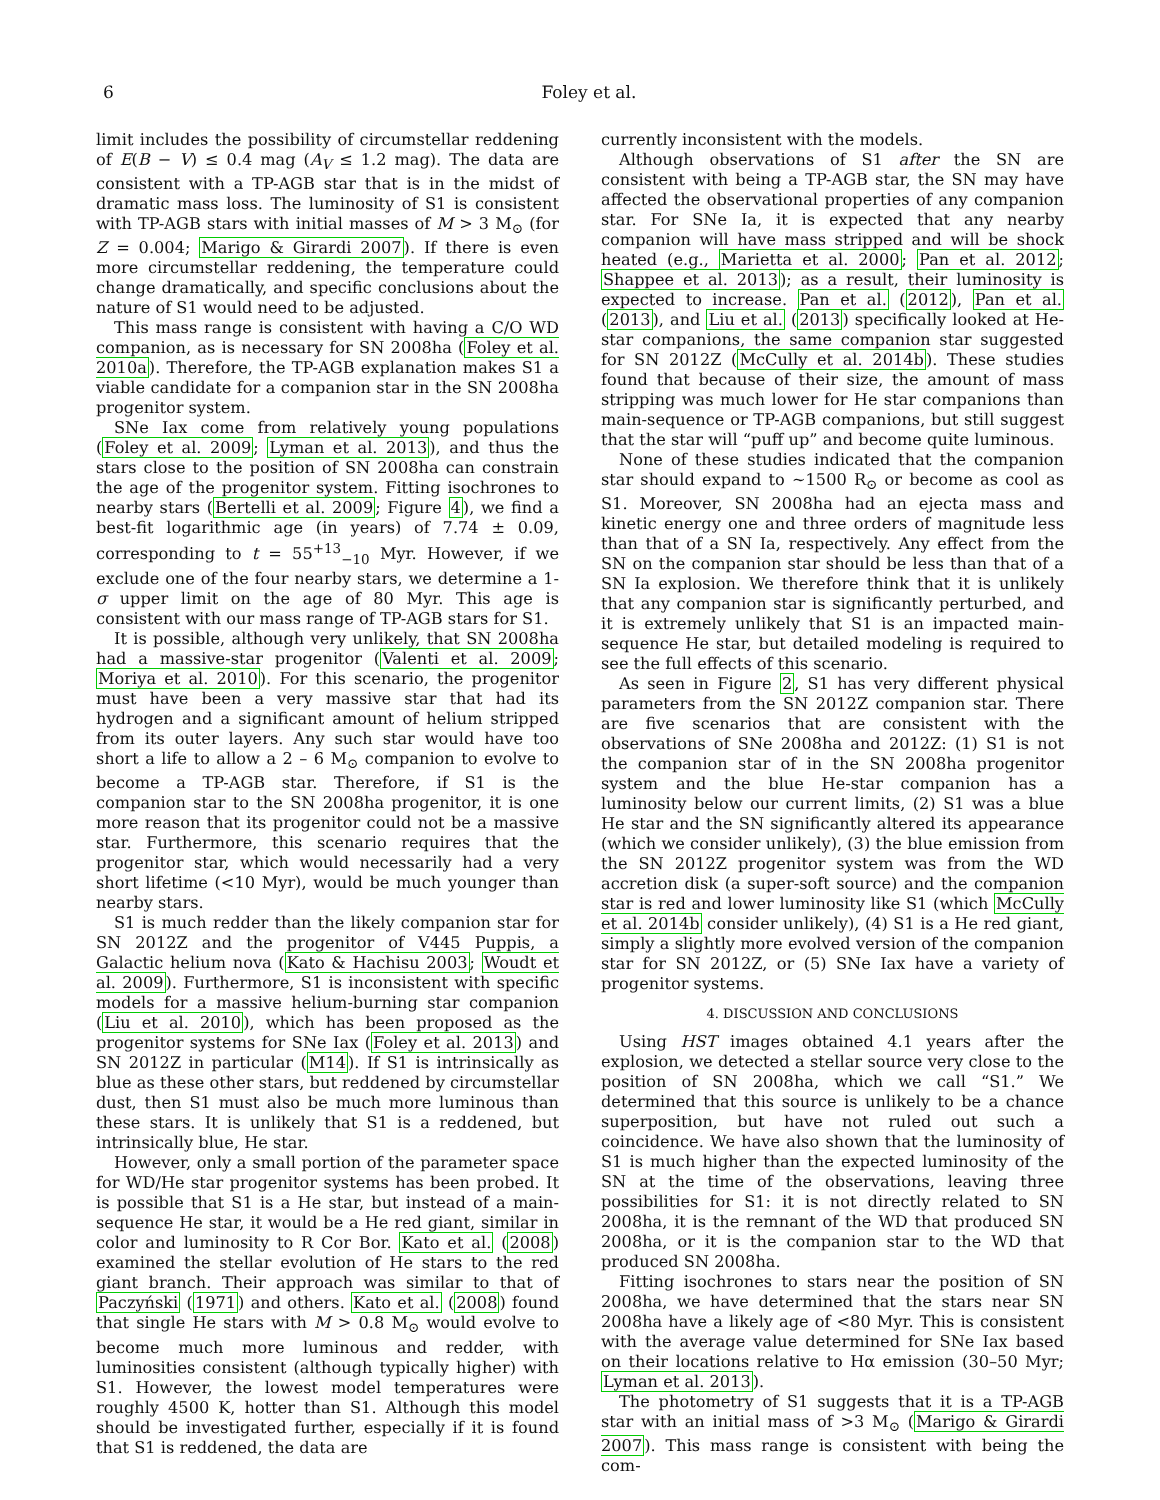6 Foley et al.
limit includes the possibility of circumstellar reddening of E(B − V) ≤ 0.4 mag (A<sub>V</sub> ≤ 1.2 mag). The data are consistent with a TP-AGB star that is in the midst of dramatic mass loss. The luminosity of S1 is consistent with TP-AGB stars with initial masses of M > 3 M<sub>⊙</sub> (for Z = 0.004; Marigo & Girardi 2007). If there is even more circumstellar reddening, the temperature could change dramatically, and specific conclusions about the nature of S1 would need to be adjusted.
This mass range is consistent with having a C/O WD companion, as is necessary for SN 2008ha (Foley et al. 2010a). Therefore, the TP-AGB explanation makes S1 a viable candidate for a companion star in the SN 2008ha progenitor system.
SNe Iax come from relatively young populations (Foley et al. 2009; Lyman et al. 2013), and thus the stars close to the position of SN 2008ha can constrain the age of the progenitor system. Fitting isochrones to nearby stars (Bertelli et al. 2009; Figure 4), we find a best-fit logarithmic age (in years) of 7.74 ± 0.09, corresponding to t = 55<sup>+13</sup><sub>−10</sub> Myr. However, if we exclude one of the four nearby stars, we determine a 1-σ upper limit on the age of 80 Myr. This age is consistent with our mass range of TP-AGB stars for S1.
It is possible, although very unlikely, that SN 2008ha had a massive-star progenitor (Valenti et al. 2009; Moriya et al. 2010). For this scenario, the progenitor must have been a very massive star that had its hydrogen and a significant amount of helium stripped from its outer layers. Any such star would have too short a life to allow a 2 – 6 M<sub>⊙</sub> companion to evolve to become a TP-AGB star. Therefore, if S1 is the companion star to the SN 2008ha progenitor, it is one more reason that its progenitor could not be a massive star. Furthermore, this scenario requires that the progenitor star, which would necessarily had a very short lifetime (<10 Myr), would be much younger than nearby stars.
S1 is much redder than the likely companion star for SN 2012Z and the progenitor of V445 Puppis, a Galactic helium nova (Kato & Hachisu 2003; Woudt et al. 2009). Furthermore, S1 is inconsistent with specific models for a massive helium-burning star companion (Liu et al. 2010), which has been proposed as the progenitor systems for SNe Iax (Foley et al. 2013) and SN 2012Z in particular (M14). If S1 is intrinsically as blue as these other stars, but reddened by circumstellar dust, then S1 must also be much more luminous than these stars. It is unlikely that S1 is a reddened, but intrinsically blue, He star.
However, only a small portion of the parameter space for WD/He star progenitor systems has been probed. It is possible that S1 is a He star, but instead of a main-sequence He star, it would be a He red giant, similar in color and luminosity to R Cor Bor. Kato et al. (2008) examined the stellar evolution of He stars to the red giant branch. Their approach was similar to that of Paczyński (1971) and others. Kato et al. (2008) found that single He stars with M > 0.8 M<sub>⊙</sub> would evolve to become much more luminous and redder, with luminosities consistent (although typically higher) with S1. However, the lowest model temperatures were roughly 4500 K, hotter than S1. Although this model should be investigated further, especially if it is found that S1 is reddened, the data are
currently inconsistent with the models.
Although observations of S1 after the SN are consistent with being a TP-AGB star, the SN may have affected the observational properties of any companion star. For SNe Ia, it is expected that any nearby companion will have mass stripped and will be shock heated (e.g., Marietta et al. 2000; Pan et al. 2012; Shappee et al. 2013); as a result, their luminosity is expected to increase. Pan et al. (2012), Pan et al. (2013), and Liu et al. (2013) specifically looked at He-star companions, the same companion star suggested for SN 2012Z (McCully et al. 2014b). These studies found that because of their size, the amount of mass stripping was much lower for He star companions than main-sequence or TP-AGB companions, but still suggest that the star will “puff up” and become quite luminous.
None of these studies indicated that the companion star should expand to ∼1500 R<sub>⊙</sub> or become as cool as S1. Moreover, SN 2008ha had an ejecta mass and kinetic energy one and three orders of magnitude less than that of a SN Ia, respectively. Any effect from the SN on the companion star should be less than that of a SN Ia explosion. We therefore think that it is unlikely that any companion star is significantly perturbed, and it is extremely unlikely that S1 is an impacted main-sequence He star, but detailed modeling is required to see the full effects of this scenario.
As seen in Figure 2, S1 has very different physical parameters from the SN 2012Z companion star. There are five scenarios that are consistent with the observations of SNe 2008ha and 2012Z: (1) S1 is not the companion star of in the SN 2008ha progenitor system and the blue He-star companion has a luminosity below our current limits, (2) S1 was a blue He star and the SN significantly altered its appearance (which we consider unlikely), (3) the blue emission from the SN 2012Z progenitor system was from the WD accretion disk (a super-soft source) and the companion star is red and lower luminosity like S1 (which McCully et al. 2014b consider unlikely), (4) S1 is a He red giant, simply a slightly more evolved version of the companion star for SN 2012Z, or (5) SNe Iax have a variety of progenitor systems.
4. DISCUSSION AND CONCLUSIONS
Using HST images obtained 4.1 years after the explosion, we detected a stellar source very close to the position of SN 2008ha, which we call “S1.” We determined that this source is unlikely to be a chance superposition, but have not ruled out such a coincidence. We have also shown that the luminosity of S1 is much higher than the expected luminosity of the SN at the time of the observations, leaving three possibilities for S1: it is not directly related to SN 2008ha, it is the remnant of the WD that produced SN 2008ha, or it is the companion star to the WD that produced SN 2008ha.
Fitting isochrones to stars near the position of SN 2008ha, we have determined that the stars near SN 2008ha have a likely age of <80 Myr. This is consistent with the average value determined for SNe Iax based on their locations relative to Hα emission (30–50 Myr; Lyman et al. 2013).
The photometry of S1 suggests that it is a TP-AGB star with an initial mass of >3 M<sub>⊙</sub> (Marigo & Girardi 2007). This mass range is consistent with being the com-